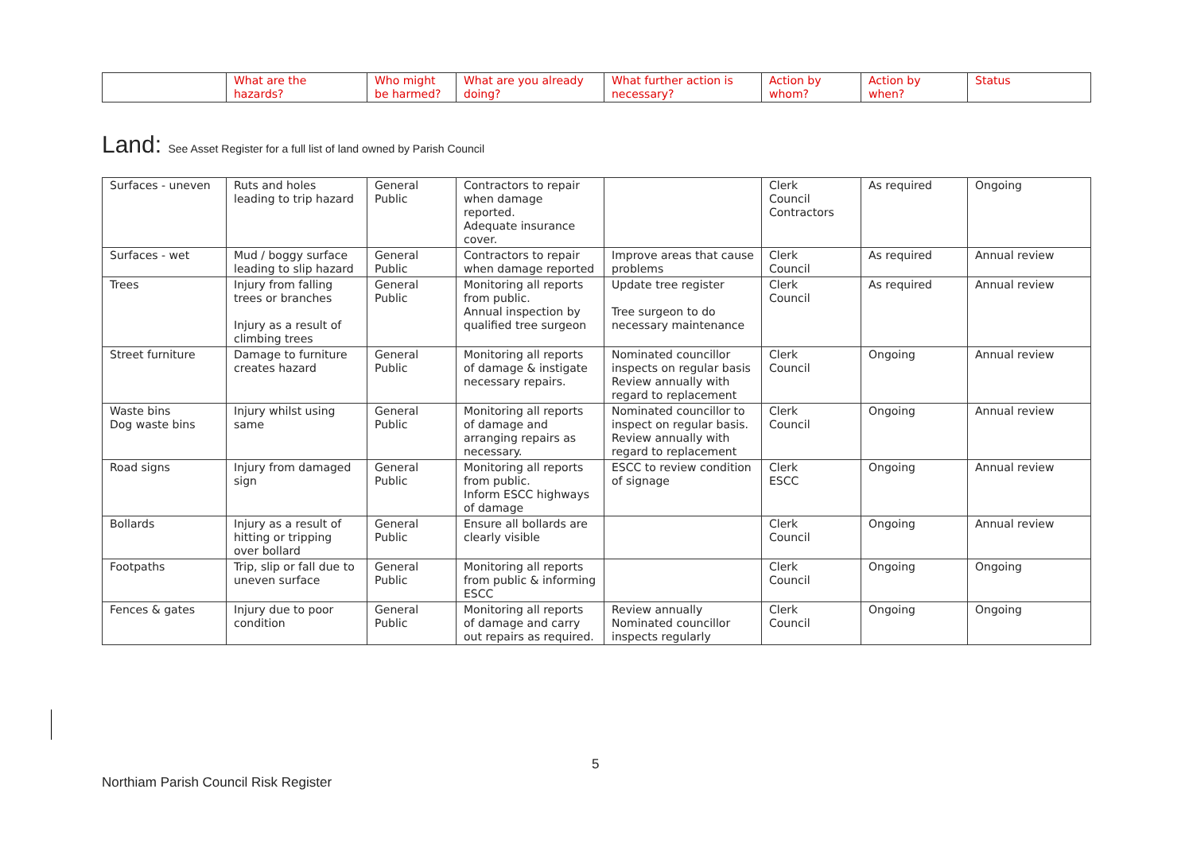| | What are the hazards? | Who might be harmed? | What are you already doing? | What further action is necessary? | Action by whom? | Action by when? | Status |
| --- | --- | --- | --- | --- | --- | --- | --- |
Land: See Asset Register for a full list of land owned by Parish Council
| Surfaces - uneven | Ruts and holes leading to trip hazard | General Public | Contractors to repair when damage reported. Adequate insurance cover. | | Clerk Council Contractors | As required | Ongoing |
| Surfaces - wet | Mud / boggy surface leading to slip hazard | General Public | Contractors to repair when damage reported | Improve areas that cause problems | Clerk Council | As required | Annual review |
| Trees | Injury from falling trees or branches Injury as a result of climbing trees | General Public | Monitoring all reports from public. Annual inspection by qualified tree surgeon | Update tree register Tree surgeon to do necessary maintenance | Clerk Council | As required | Annual review |
| Street furniture | Damage to furniture creates hazard | General Public | Monitoring all reports of damage & instigate necessary repairs. | Nominated councillor inspects on regular basis Review annually with regard to replacement | Clerk Council | Ongoing | Annual review |
| Waste bins Dog waste bins | Injury whilst using same | General Public | Monitoring all reports of damage and arranging repairs as necessary. | Nominated councillor to inspect on regular basis. Review annually with regard to replacement | Clerk Council | Ongoing | Annual review |
| Road signs | Injury from damaged sign | General Public | Monitoring all reports from public. Inform ESCC highways of damage | ESCC to review condition of signage | Clerk ESCC | Ongoing | Annual review |
| Bollards | Injury as a result of hitting or tripping over bollard | General Public | Ensure all bollards are clearly visible | | Clerk Council | Ongoing | Annual review |
| Footpaths | Trip, slip or fall due to uneven surface | General Public | Monitoring all reports from public & informing ESCC | | Clerk Council | Ongoing | Ongoing |
| Fences & gates | Injury due to poor condition | General Public | Monitoring all reports of damage and carry out repairs as required. | Review annually Nominated councillor inspects regularly | Clerk Council | Ongoing | Ongoing |
5
Northiam Parish Council Risk Register